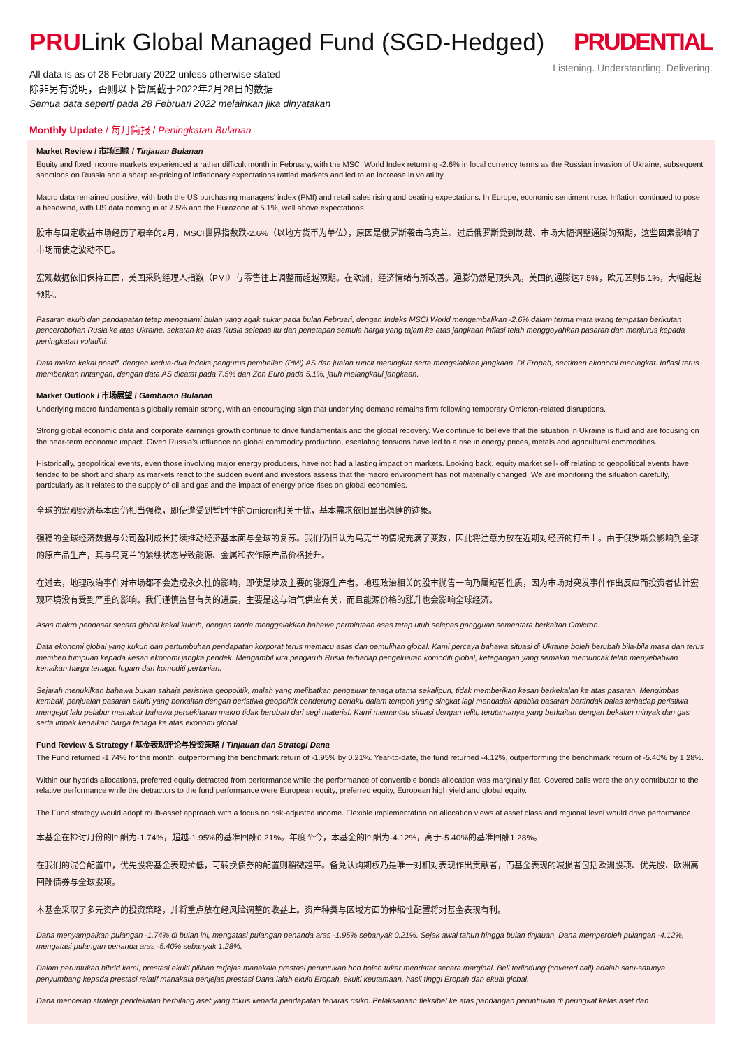PRULink Global Managed Fund (SGD-Hedged)
All data is as of 28 February 2022 unless otherwise stated
除非另有说明，否则以下皆属截于2022年2月28日的数据
Semua data seperti pada 28 Februari 2022 melainkan jika dinyatakan
PRUDENTIAL
Listening. Understanding. Delivering.
Monthly Update / 每月简报 / Peningkatan Bulanan
Market Review / 市场回顾 / Tinjauan Bulanan
Equity and fixed income markets experienced a rather difficult month in February, with the MSCI World Index returning -2.6% in local currency terms as the Russian invasion of Ukraine, subsequent sanctions on Russia and a sharp re-pricing of inflationary expectations rattled markets and led to an increase in volatility.
Macro data remained positive, with both the US purchasing managers' index (PMI) and retail sales rising and beating expectations. In Europe, economic sentiment rose. Inflation continued to pose a headwind, with US data coming in at 7.5% and the Eurozone at 5.1%, well above expectations.
股市与固定收益市场经历了艰辛的2月，MSCI世界指数跌-2.6%（以地方货币为单位），原因是俄罗斯袭击乌克兰、过后俄罗斯受到制裁、市场大幅调整通膨的预期，这些因素影响了市场而使之波动不已。
宏观数据依旧保持正面，美国采购经理人指数（PMI）与零售往上调整而超越预期。在欧洲，经济情绪有所改善。通膨仍然是顶头风，美国的通膨达7.5%，欧元区则5.1%，大幅超越预期。
Pasaran ekuiti dan pendapatan tetap mengalami bulan yang agak sukar pada bulan Februari, dengan Indeks MSCI World mengembalikan -2.6% dalam terma mata wang tempatan berikutan pencerobohan Rusia ke atas Ukraine, sekatan ke atas Rusia selepas itu dan penetapan semula harga yang tajam ke atas jangkaan inflasi telah menggoyahkan pasaran dan menjurus kepada peningkatan volatiliti.
Data makro kekal positif, dengan kedua-dua indeks pengurus pembelian (PMI) AS dan jualan runcit meningkat serta mengalahkan jangkaan. Di Eropah, sentimen ekonomi meningkat. Inflasi terus memberikan rintangan, dengan data AS dicatat pada 7.5% dan Zon Euro pada 5.1%, jauh melangkaui jangkaan.
Market Outlook / 市场展望 / Gambaran Bulanan
Underlying macro fundamentals globally remain strong, with an encouraging sign that underlying demand remains firm following temporary Omicron-related disruptions.
Strong global economic data and corporate earnings growth continue to drive fundamentals and the global recovery. We continue to believe that the situation in Ukraine is fluid and are focusing on the near-term economic impact. Given Russia's influence on global commodity production, escalating tensions have led to a rise in energy prices, metals and agricultural commodities.
Historically, geopolitical events, even those involving major energy producers, have not had a lasting impact on markets. Looking back, equity market sell- off relating to geopolitical events have tended to be short and sharp as markets react to the sudden event and investors assess that the macro environment has not materially changed. We are monitoring the situation carefully, particularly as it relates to the supply of oil and gas and the impact of energy price rises on global economies.
全球的宏观经济基本面仍相当强稳，即使遭受到暂时性的Omicron相关干扰，基本需求依旧显出稳健的迹象。
强稳的全球经济数据与公司盈利成长持续推动经济基本面与全球的复苏。我们仍旧认为乌克兰的情况充满了变数，因此将注意力放在近期对经济的打击上。由于俄罗斯会影响到全球的原产品生产，其与乌克兰的紧绷状态导致能源、金属和农作原产品价格扬升。
在过去，地理政治事件对市场都不会造成永久性的影响，即使是涉及主要的能源生产者。地理政治相关的股市抛售一向乃属短暂性质，因为市场对突发事件作出反应而投资者估计宏观环境没有受到严重的影响。我们谨慎监督有关的进展，主要是这与油气供应有关，而且能源价格的涨升也会影响全球经济。
Asas makro pendasar secara global kekal kukuh, dengan tanda menggalakkan bahawa permintaan asas tetap utuh selepas gangguan sementara berkaitan Omicron.
Data ekonomi global yang kukuh dan pertumbuhan pendapatan korporat terus memacu asas dan pemulihan global. Kami percaya bahawa situasi di Ukraine boleh berubah bila-bila masa dan terus memberi tumpuan kepada kesan ekonomi jangka pendek. Mengambil kira pengaruh Rusia terhadap pengeluaran komoditi global, ketegangan yang semakin memuncak telah menyebabkan kenaikan harga tenaga, logam dan komoditi pertanian.
Sejarah menukilkan bahawa bukan sahaja peristiwa geopolitik, malah yang melibatkan pengeluar tenaga utama sekalipun, tidak memberikan kesan berkekalan ke atas pasaran. Mengimbas kembali, penjualan pasaran ekuiti yang berkaitan dengan peristiwa geopolitik cenderung berlaku dalam tempoh yang singkat lagi mendadak apabila pasaran bertindak balas terhadap peristiwa mengejut lalu pelabur menaksir bahawa persekitaran makro tidak berubah dari segi material. Kami memantau situasi dengan teliti, terutamanya yang berkaitan dengan bekalan minyak dan gas serta impak kenaikan harga tenaga ke atas ekonomi global.
Fund Review & Strategy / 基金表现评论与投资策略 / Tinjauan dan Strategi Dana
The Fund returned -1.74% for the month, outperforming the benchmark return of -1.95% by 0.21%. Year-to-date, the fund returned -4.12%, outperforming the benchmark return of -5.40% by 1.28%.
Within our hybrids allocations, preferred equity detracted from performance while the performance of convertible bonds allocation was marginally flat. Covered calls were the only contributor to the relative performance while the detractors to the fund performance were European equity, preferred equity, European high yield and global equity.
The Fund strategy would adopt multi-asset approach with a focus on risk-adjusted income. Flexible implementation on allocation views at asset class and regional level would drive performance.
本基金在检讨月份的回酬为-1.74%，超越-1.95%的基准回酬0.21%。年度至今，本基金的回酬为-4.12%，高于-5.40%的基准回酬1.28%。
在我们的混合配置中，优先股将基金表现拉低，可转换债券的配置则稍微趋平。备兑认购期权乃是唯一对相对表现作出贡献者，而基金表现的减损者包括欧洲股项、优先股、欧洲高回酬债券与全球股项。
本基金采取了多元资产的投资策略，并将重点放在经风险调整的收益上。资产种类与区域方面的伸缩性配置将对基金表现有利。
Dana menyampaikan pulangan -1.74% di bulan ini, mengatasi pulangan penanda aras -1.95% sebanyak 0.21%. Sejak awal tahun hingga bulan tinjauan, Dana memperoleh pulangan -4.12%, mengatasi pulangan penanda aras -5.40% sebanyak 1.28%.
Dalam peruntukan hibrid kami, prestasi ekuiti pilihan terjejas manakala prestasi peruntukan bon boleh tukar mendatar secara marginal. Beli terlindung (covered call) adalah satu-satunya penyumbang kepada prestasi relatif manakala penjejas prestasi Dana ialah ekuiti Eropah, ekuiti keutamaan, hasil tinggi Eropah dan ekuiti global.
Dana mencerap strategi pendekatan berbilang aset yang fokus kepada pendapatan terlaras risiko. Pelaksanaan fleksibel ke atas pandangan peruntukan di peringkat kelas aset dan